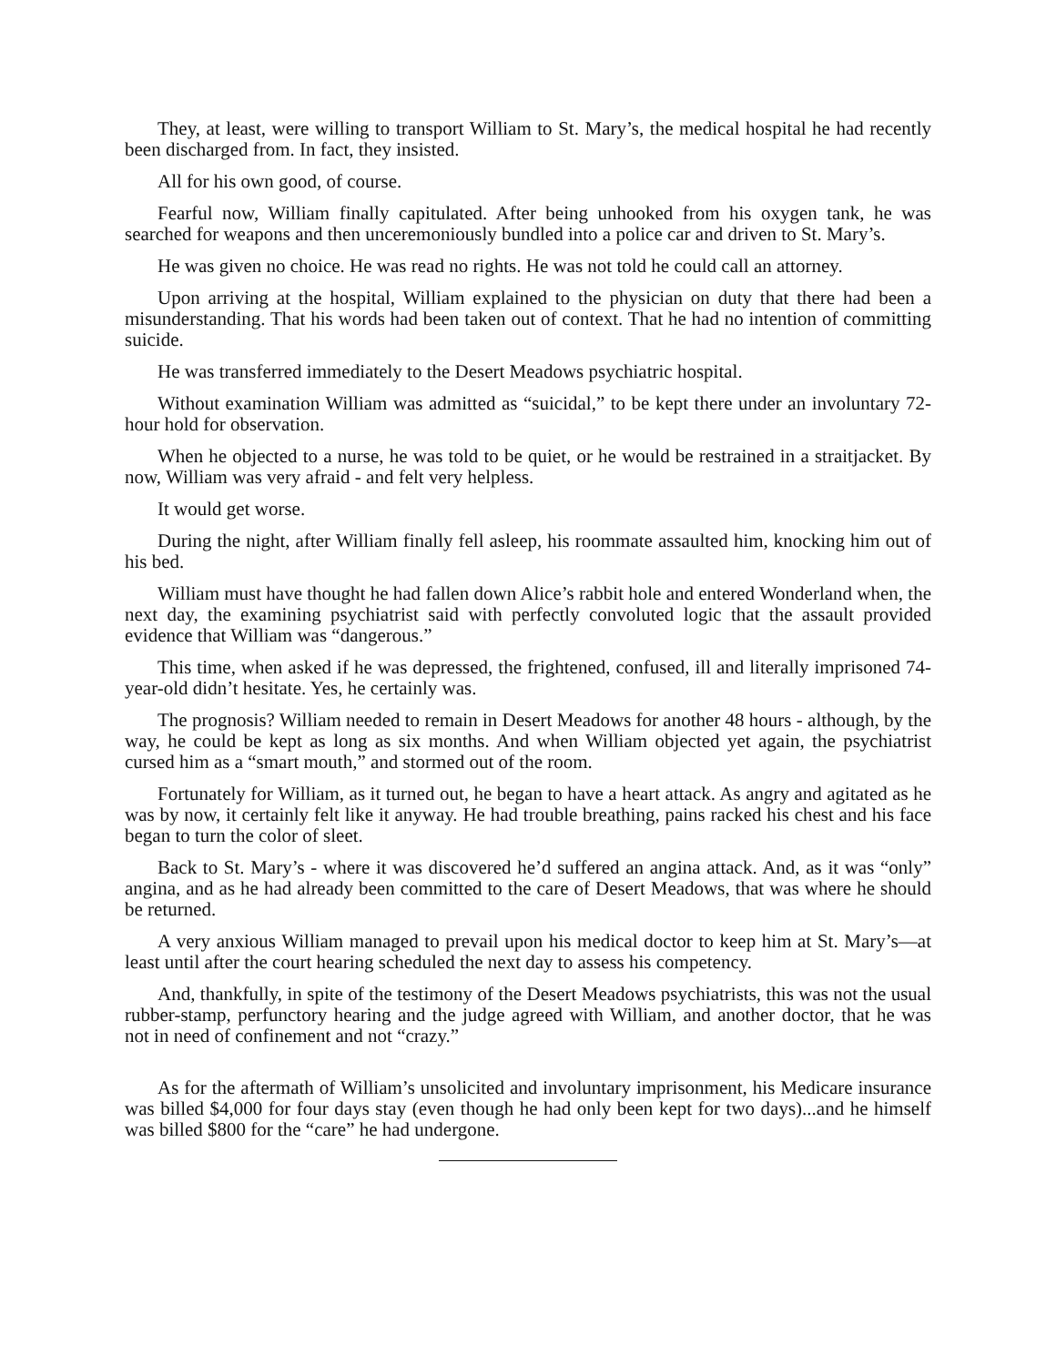They, at least, were willing to transport William to St. Mary’s, the medical hospital he had recently been discharged from. In fact, they insisted.
All for his own good, of course.
Fearful now, William finally capitulated. After being unhooked from his oxygen tank, he was searched for weapons and then unceremoniously bundled into a police car and driven to St. Mary’s.
He was given no choice. He was read no rights. He was not told he could call an attorney.
Upon arriving at the hospital, William explained to the physician on duty that there had been a misunderstanding. That his words had been taken out of context. That he had no intention of committing suicide.
He was transferred immediately to the Desert Meadows psychiatric hospital.
Without examination William was admitted as “suicidal,” to be kept there under an involuntary 72-hour hold for observation.
When he objected to a nurse, he was told to be quiet, or he would be restrained in a straitjacket. By now, William was very afraid - and felt very helpless.
It would get worse.
During the night, after William finally fell asleep, his roommate assaulted him, knocking him out of his bed.
William must have thought he had fallen down Alice’s rabbit hole and entered Wonderland when, the next day, the examining psychiatrist said with perfectly convoluted logic that the assault provided evidence that William was “dangerous.”
This time, when asked if he was depressed, the frightened, confused, ill and literally imprisoned 74-year-old didn’t hesitate. Yes, he certainly was.
The prognosis? William needed to remain in Desert Meadows for another 48 hours - although, by the way, he could be kept as long as six months. And when William objected yet again, the psychiatrist cursed him as a “smart mouth,” and stormed out of the room.
Fortunately for William, as it turned out, he began to have a heart attack. As angry and agitated as he was by now, it certainly felt like it anyway. He had trouble breathing, pains racked his chest and his face began to turn the color of sleet.
Back to St. Mary’s - where it was discovered he’d suffered an angina attack. And, as it was “only” angina, and as he had already been committed to the care of Desert Meadows, that was where he should be returned.
A very anxious William managed to prevail upon his medical doctor to keep him at St. Mary’s—at least until after the court hearing scheduled the next day to assess his competency.
And, thankfully, in spite of the testimony of the Desert Meadows psychiatrists, this was not the usual rubber-stamp, perfunctory hearing and the judge agreed with William, and another doctor, that he was not in need of confinement and not “crazy.”
As for the aftermath of William’s unsolicited and involuntary imprisonment, his Medicare insurance was billed $4,000 for four days stay (even though he had only been kept for two days)...and he himself was billed $800 for the “care” he had undergone.